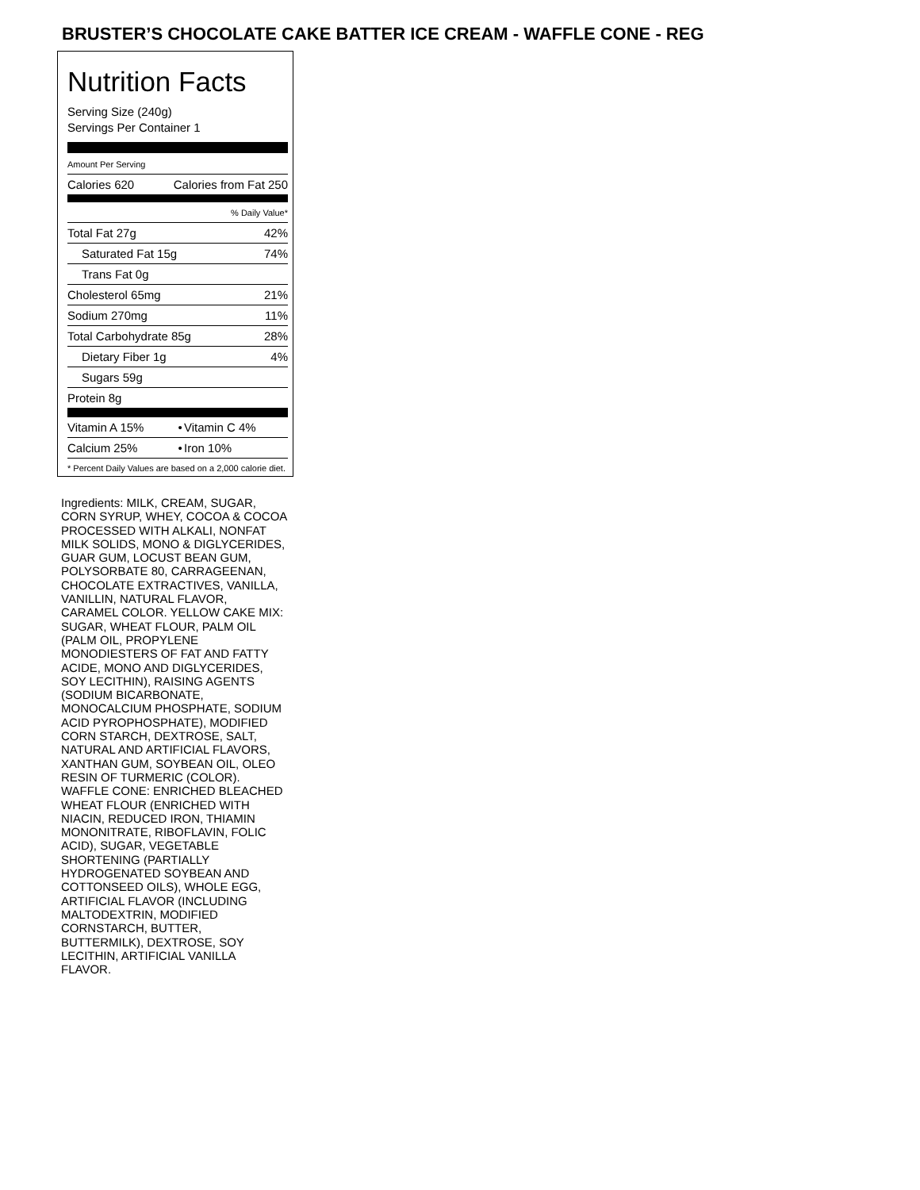BRUSTER’S CHOCOLATE CAKE BATTER ICE CREAM - WAFFLE CONE - REG
Nutrition Facts
Serving Size (240g)
Servings Per Container 1
Amount Per Serving
| Calories 620 | Calories from Fat 250 |
| % Daily Value* | |
| Total Fat 27g | 42% |
| Saturated Fat 15g | 74% |
| Trans Fat 0g | |
| Cholesterol 65mg | 21% |
| Sodium 270mg | 11% |
| Total Carbohydrate 85g | 28% |
| Dietary Fiber 1g | 4% |
| Sugars 59g | |
| Protein 8g | |
| Vitamin A 15% | • | Vitamin C 4% |
| Calcium 25% | • | Iron 10% |
* Percent Daily Values are based on a 2,000 calorie diet.
Ingredients: MILK, CREAM, SUGAR, CORN SYRUP, WHEY, COCOA & COCOA PROCESSED WITH ALKALI, NONFAT MILK SOLIDS, MONO & DIGLYCERIDES, GUAR GUM, LOCUST BEAN GUM, POLYSORBATE 80, CARRAGEENAN, CHOCOLATE EXTRACTIVES, VANILLA, VANILLIN, NATURAL FLAVOR, CARAMEL COLOR. YELLOW CAKE MIX: SUGAR, WHEAT FLOUR, PALM OIL (PALM OIL, PROPYLENE MONODIESTERS OF FAT AND FATTY ACIDE, MONO AND DIGLYCERIDES, SOY LECITHIN), RAISING AGENTS (SODIUM BICARBONATE, MONOCALCIUM PHOSPHATE, SODIUM ACID PYROPHOSPHATE), MODIFIED CORN STARCH, DEXTROSE, SALT, NATURAL AND ARTIFICIAL FLAVORS, XANTHAN GUM, SOYBEAN OIL, OLEO RESIN OF TURMERIC (COLOR). WAFFLE CONE: ENRICHED BLEACHED WHEAT FLOUR (ENRICHED WITH NIACIN, REDUCED IRON, THIAMIN MONONITRATE, RIBOFLAVIN, FOLIC ACID), SUGAR, VEGETABLE SHORTENING (PARTIALLY HYDROGENATED SOYBEAN AND COTTONSEED OILS), WHOLE EGG, ARTIFICIAL FLAVOR (INCLUDING MALTODEXTRIN, MODIFIED CORNSTARCH, BUTTER, BUTTERMILK), DEXTROSE, SOY LECITHIN, ARTIFICIAL VANILLA FLAVOR.